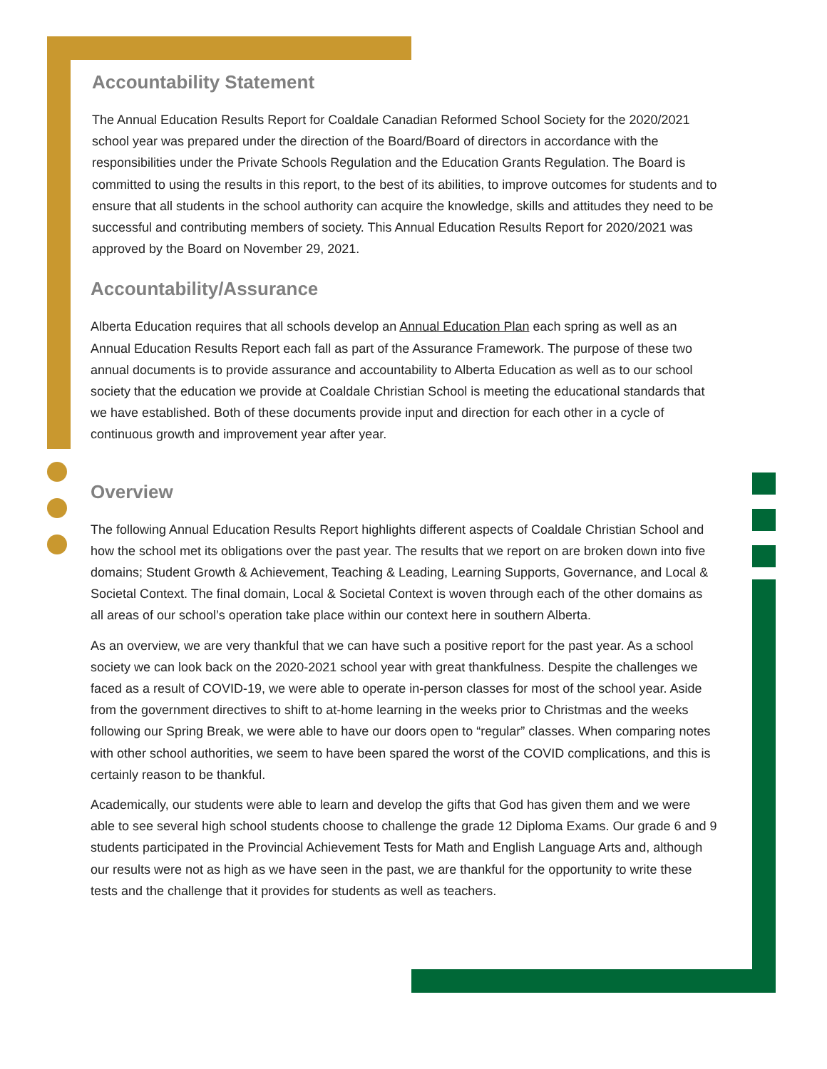Accountability Statement
The Annual Education Results Report for Coaldale Canadian Reformed School Society for the 2020/2021 school year was prepared under the direction of the Board/Board of directors in accordance with the responsibilities under the Private Schools Regulation and the Education Grants Regulation. The Board is committed to using the results in this report, to the best of its abilities, to improve outcomes for students and to ensure that all students in the school authority can acquire the knowledge, skills and attitudes they need to be successful and contributing members of society. This Annual Education Results Report for 2020/2021 was approved by the Board on November 29, 2021.
Accountability/Assurance
Alberta Education requires that all schools develop an Annual Education Plan each spring as well as an Annual Education Results Report each fall as part of the Assurance Framework. The purpose of these two annual documents is to provide assurance and accountability to Alberta Education as well as to our school society that the education we provide at Coaldale Christian School is meeting the educational standards that we have established. Both of these documents provide input and direction for each other in a cycle of continuous growth and improvement year after year.
Overview
The following Annual Education Results Report highlights different aspects of Coaldale Christian School and how the school met its obligations over the past year. The results that we report on are broken down into five domains; Student Growth & Achievement, Teaching & Leading, Learning Supports, Governance, and Local & Societal Context. The final domain, Local & Societal Context is woven through each of the other domains as all areas of our school’s operation take place within our context here in southern Alberta.
As an overview, we are very thankful that we can have such a positive report for the past year. As a school society we can look back on the 2020-2021 school year with great thankfulness. Despite the challenges we faced as a result of COVID-19, we were able to operate in-person classes for most of the school year. Aside from the government directives to shift to at-home learning in the weeks prior to Christmas and the weeks following our Spring Break, we were able to have our doors open to “regular” classes. When comparing notes with other school authorities, we seem to have been spared the worst of the COVID complications, and this is certainly reason to be thankful.
Academically, our students were able to learn and develop the gifts that God has given them and we were able to see several high school students choose to challenge the grade 12 Diploma Exams. Our grade 6 and 9 students participated in the Provincial Achievement Tests for Math and English Language Arts and, although our results were not as high as we have seen in the past, we are thankful for the opportunity to write these tests and the challenge that it provides for students as well as teachers.